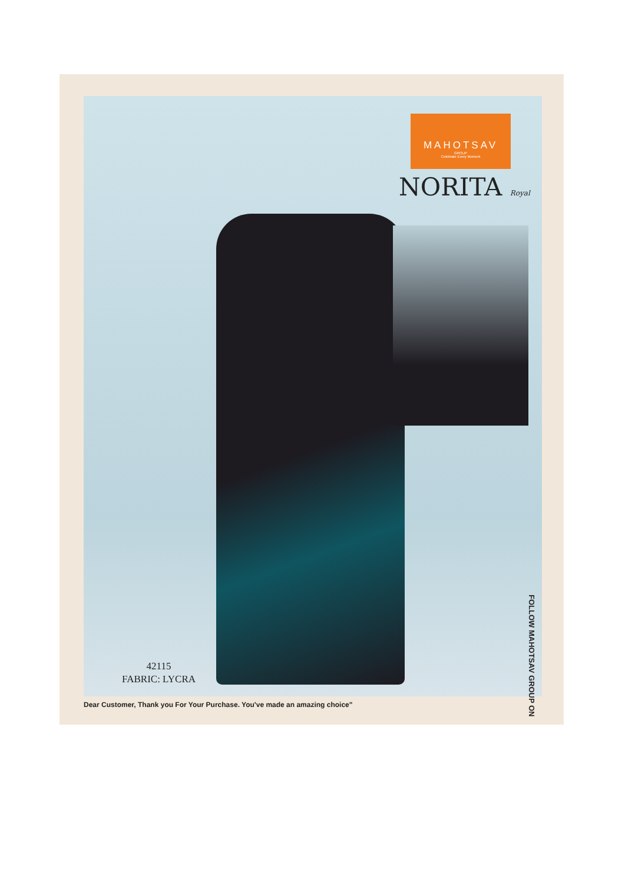MAHOTSAV
GROUP
Celebrate Every Moment
NORITA Royal
42115
FABRIC: LYCRA
FOLLOW MAHOTSAV GROUP ON
Dear Customer, Thank you For Your Purchase. You've made an amazing choice"